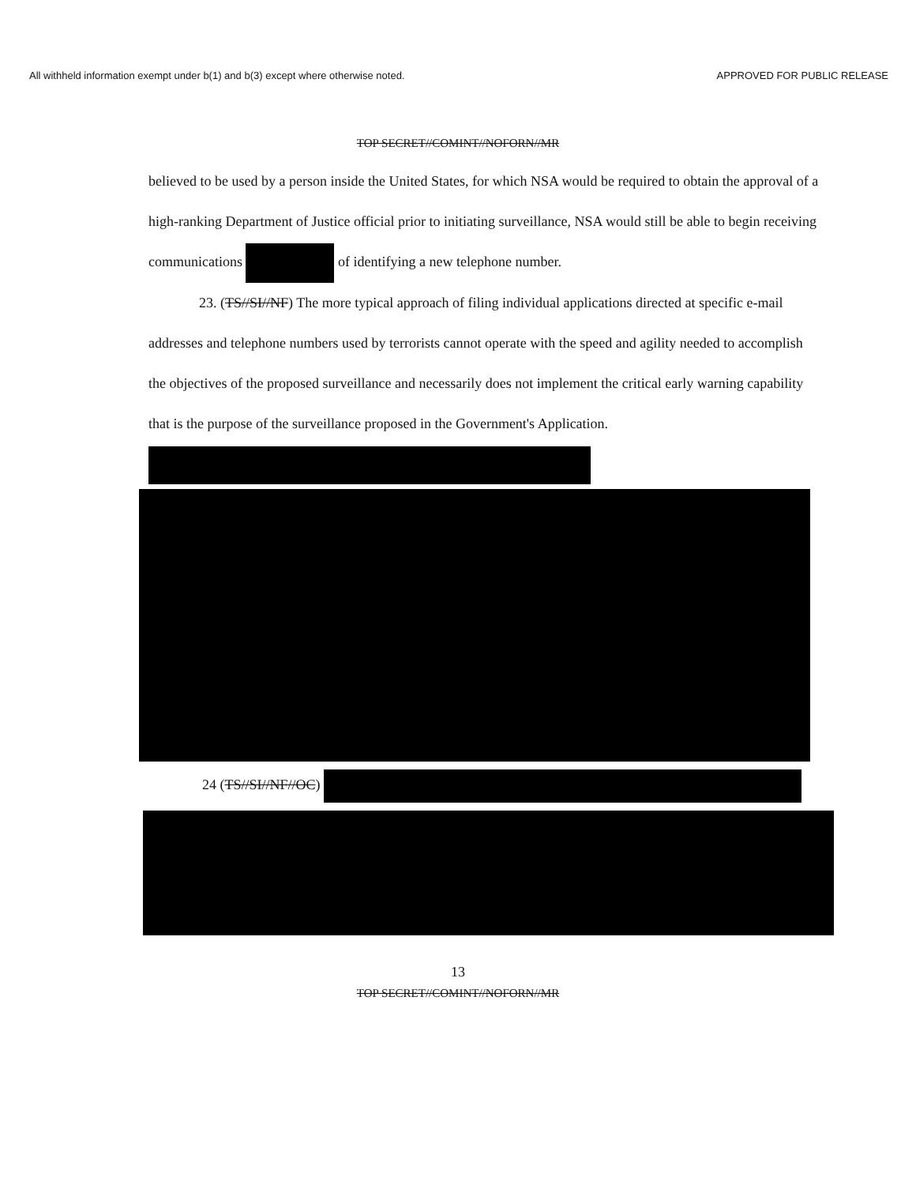All withheld information exempt under b(1) and b(3) except where otherwise noted. APPROVED FOR PUBLIC RELEASE
TOP SECRET//COMINT//NOFORN//MR
believed to be used by a person inside the United States, for which NSA would be required to obtain the approval of a high-ranking Department of Justice official prior to initiating surveillance, NSA would still be able to begin receiving communications of identifying a new telephone number.
23. (TS//SI//NF) The more typical approach of filing individual applications directed at specific e-mail addresses and telephone numbers used by terrorists cannot operate with the speed and agility needed to accomplish the objectives of the proposed surveillance and necessarily does not implement the critical early warning capability that is the purpose of the surveillance proposed in the Government's Application.
24 (TS//SI//NF//OC)
13
TOP SECRET//COMINT//NOFORN//MR